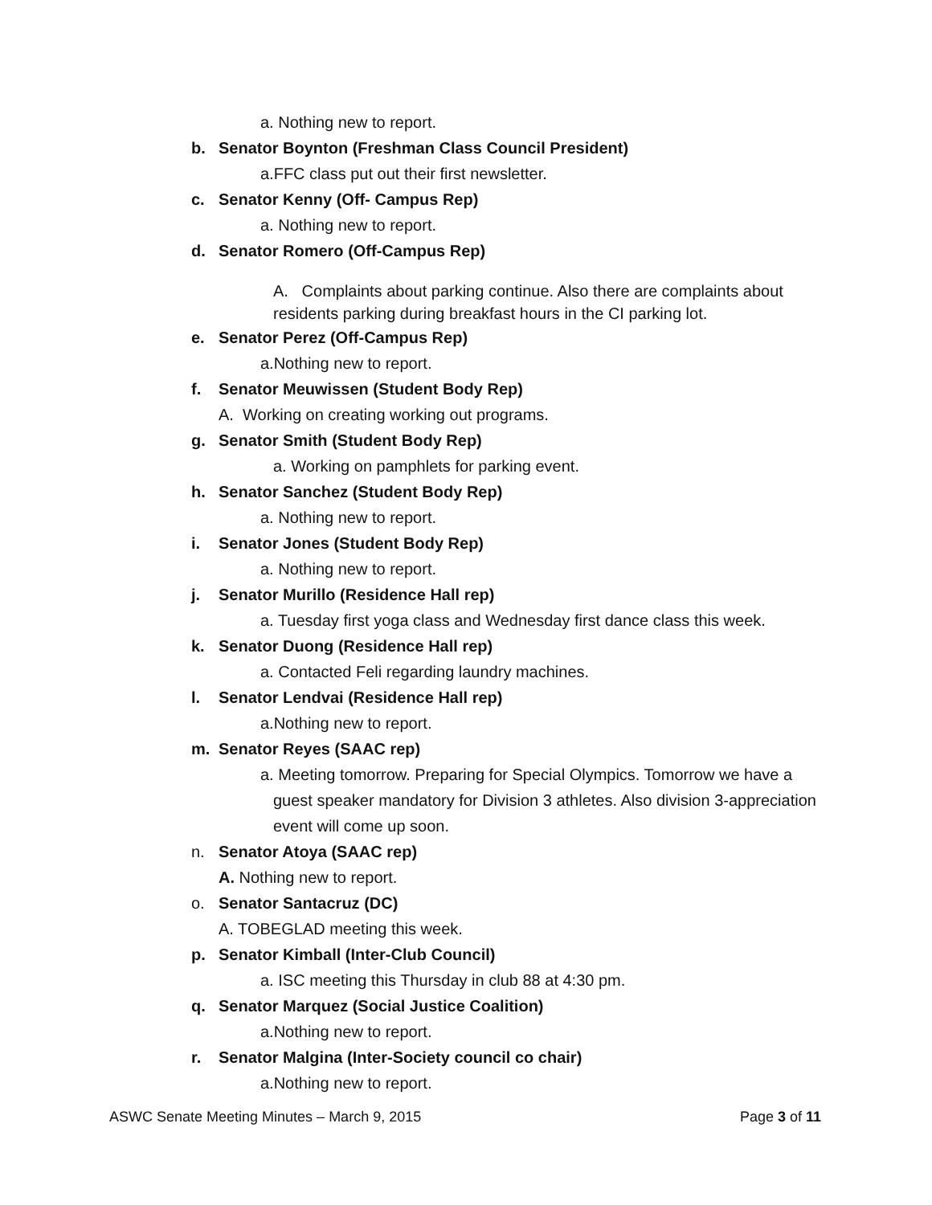a. Nothing new to report.
b. Senator Boynton (Freshman Class Council President)
a.FFC class put out their first newsletter.
c. Senator Kenny (Off- Campus Rep)
a. Nothing new to report.
d. Senator Romero (Off-Campus Rep)
A. Complaints about parking continue. Also there are complaints about residents parking during breakfast hours in the CI parking lot.
e. Senator Perez (Off-Campus Rep)
a.Nothing new to report.
f. Senator Meuwissen (Student Body Rep)
A. Working on creating working out programs.
g. Senator Smith (Student Body Rep)
a. Working on pamphlets for parking event.
h. Senator Sanchez (Student Body Rep)
a. Nothing new to report.
i. Senator Jones (Student Body Rep)
a. Nothing new to report.
j. Senator Murillo (Residence Hall rep)
a. Tuesday first yoga class and Wednesday first dance class this week.
k. Senator Duong (Residence Hall rep)
a. Contacted Feli regarding laundry machines.
l. Senator Lendvai (Residence Hall rep)
a.Nothing new to report.
m. Senator Reyes (SAAC rep)
a. Meeting tomorrow. Preparing for Special Olympics. Tomorrow we have a guest speaker mandatory for Division 3 athletes. Also division 3-appreciation event will come up soon.
n. Senator Atoya (SAAC rep)
A. Nothing new to report.
o. Senator Santacruz (DC)
A. TOBEGLAD meeting this week.
p. Senator Kimball (Inter-Club Council)
a. ISC meeting this Thursday in club 88 at 4:30 pm.
q. Senator Marquez (Social Justice Coalition)
a.Nothing new to report.
r. Senator Malgina (Inter-Society council co chair)
a.Nothing new to report.
ASWC Senate Meeting Minutes – March 9, 2015 Page 3 of 11